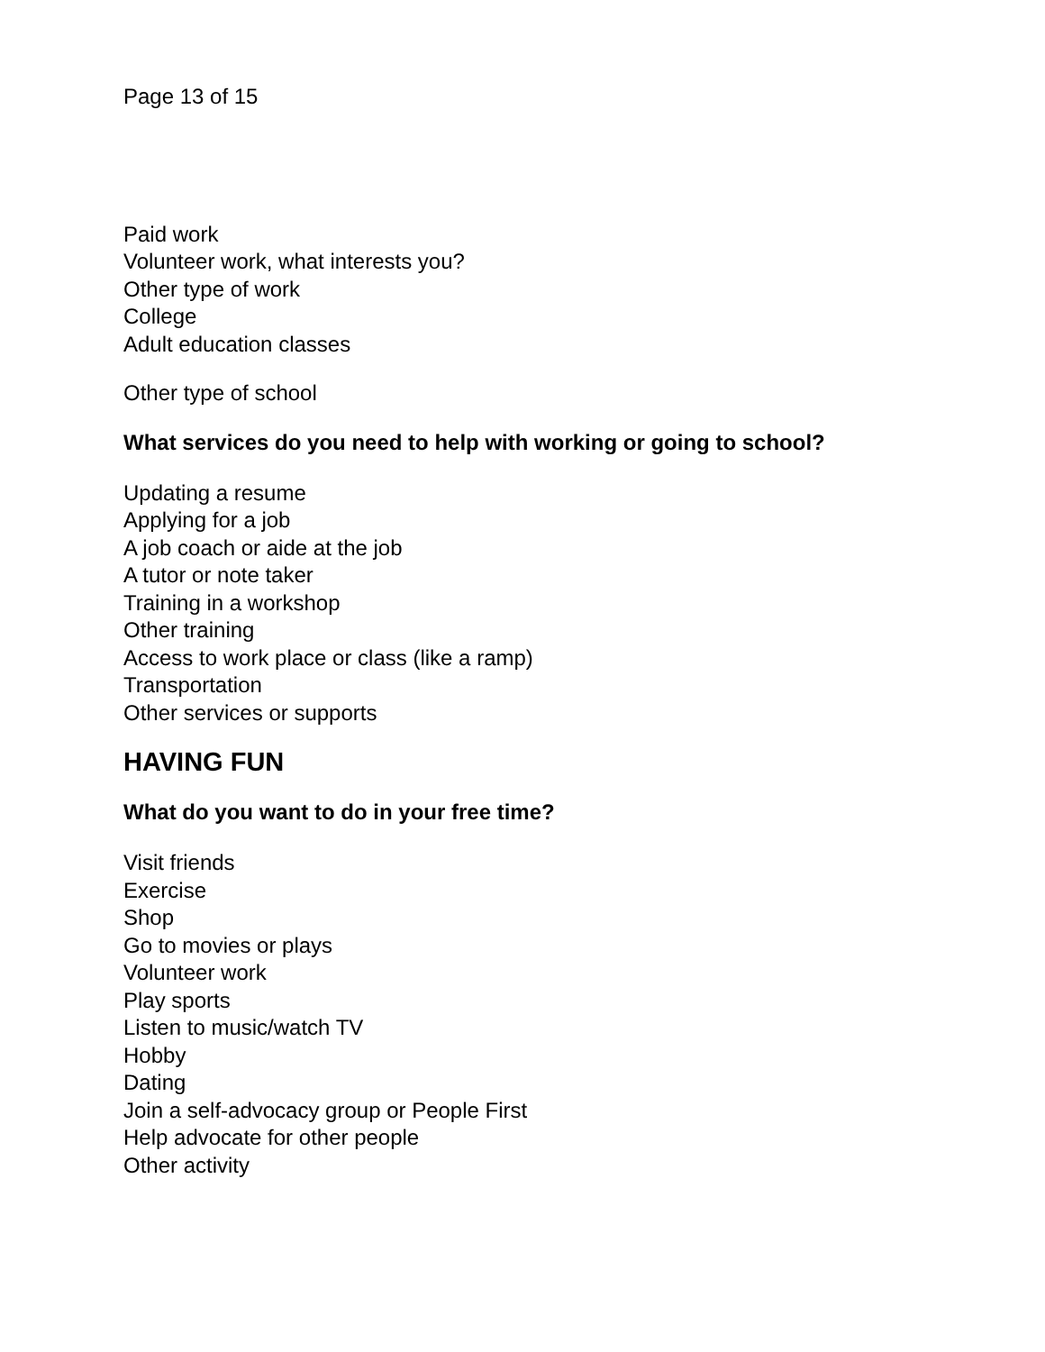Page 13 of 15
Paid work
Volunteer work, what interests you?
Other type of work
College
Adult education classes
Other type of school
What services do you need to help with working or going to school?
Updating a resume
Applying for a job
A job coach or aide at the job
A tutor or note taker
Training in a workshop
Other training
Access to work place or class (like a ramp)
Transportation
Other services or supports
HAVING FUN
What do you want to do in your free time?
Visit friends
Exercise
Shop
Go to movies or plays
Volunteer work
Play sports
Listen to music/watch TV
Hobby
Dating
Join a self-advocacy group or People First
Help advocate for other people
Other activity